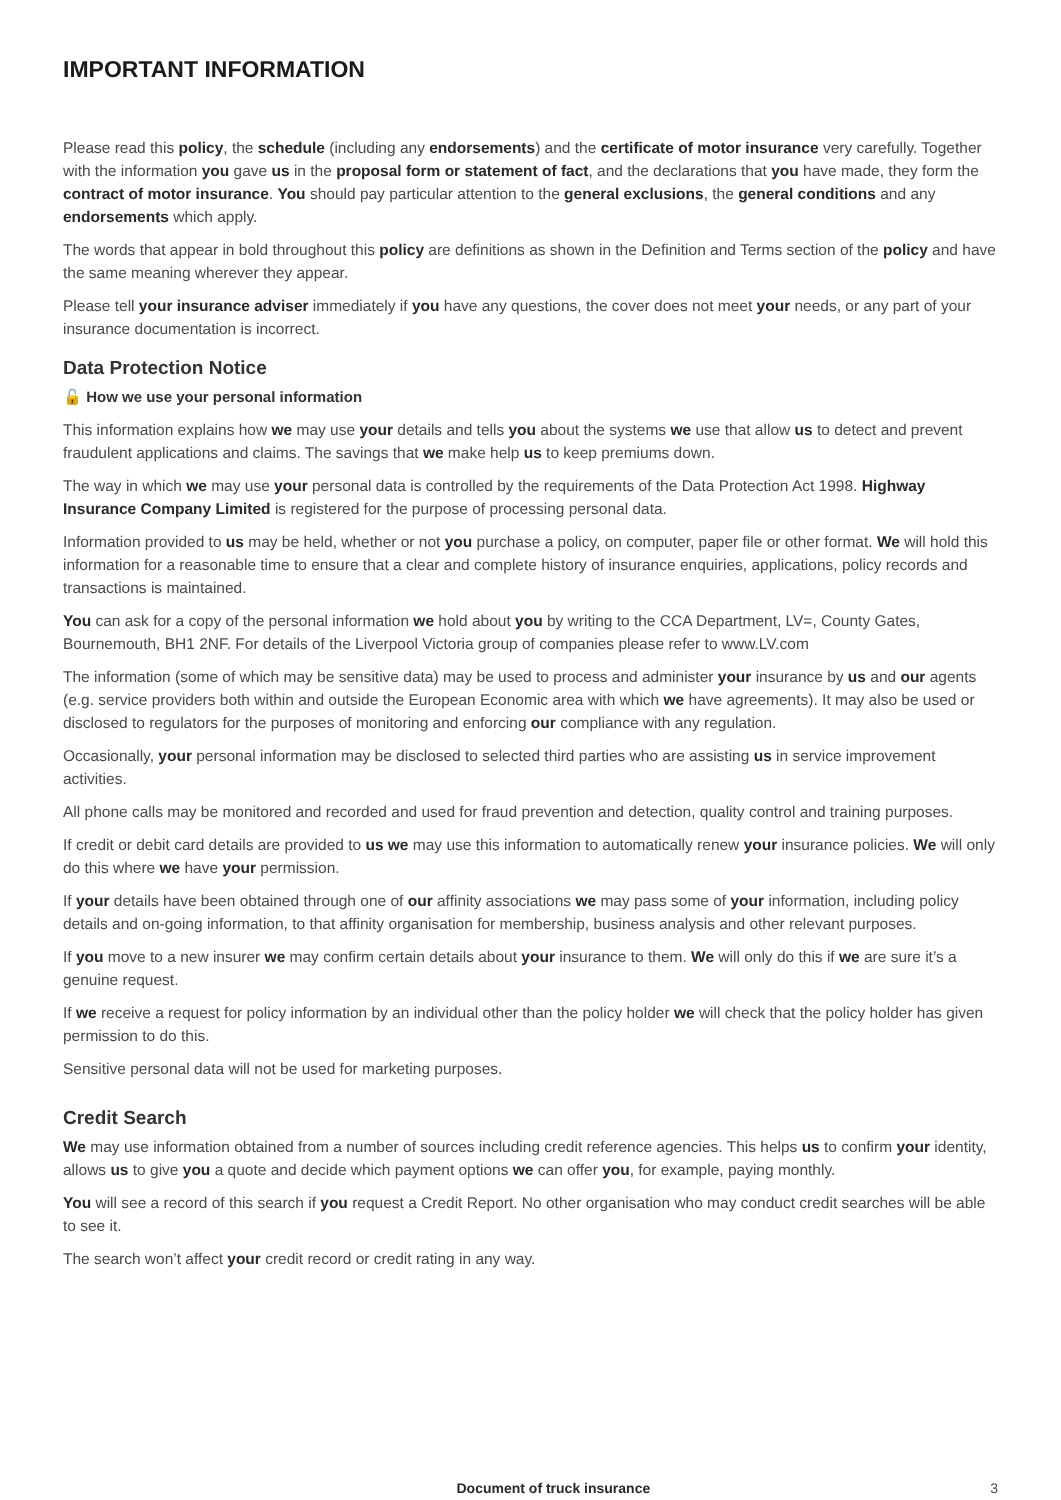IMPORTANT INFORMATION
Please read this policy, the schedule (including any endorsements) and the certificate of motor insurance very carefully. Together with the information you gave us in the proposal form or statement of fact, and the declarations that you have made, they form the contract of motor insurance. You should pay particular attention to the general exclusions, the general conditions and any endorsements which apply.
The words that appear in bold throughout this policy are definitions as shown in the Definition and Terms section of the policy and have the same meaning wherever they appear.
Please tell your insurance adviser immediately if you have any questions, the cover does not meet your needs, or any part of your insurance documentation is incorrect.
Data Protection Notice
🔓 How we use your personal information
This information explains how we may use your details and tells you about the systems we use that allow us to detect and prevent fraudulent applications and claims. The savings that we make help us to keep premiums down.
The way in which we may use your personal data is controlled by the requirements of the Data Protection Act 1998. Highway Insurance Company Limited is registered for the purpose of processing personal data.
Information provided to us may be held, whether or not you purchase a policy, on computer, paper file or other format. We will hold this information for a reasonable time to ensure that a clear and complete history of insurance enquiries, applications, policy records and transactions is maintained.
You can ask for a copy of the personal information we hold about you by writing to the CCA Department, LV=, County Gates, Bournemouth, BH1 2NF. For details of the Liverpool Victoria group of companies please refer to www.LV.com
The information (some of which may be sensitive data) may be used to process and administer your insurance by us and our agents (e.g. service providers both within and outside the European Economic area with which we have agreements). It may also be used or disclosed to regulators for the purposes of monitoring and enforcing our compliance with any regulation.
Occasionally, your personal information may be disclosed to selected third parties who are assisting us in service improvement activities.
All phone calls may be monitored and recorded and used for fraud prevention and detection, quality control and training purposes.
If credit or debit card details are provided to us we may use this information to automatically renew your insurance policies. We will only do this where we have your permission.
If your details have been obtained through one of our affinity associations we may pass some of your information, including policy details and on-going information, to that affinity organisation for membership, business analysis and other relevant purposes.
If you move to a new insurer we may confirm certain details about your insurance to them. We will only do this if we are sure it’s a genuine request.
If we receive a request for policy information by an individual other than the policy holder we will check that the policy holder has given permission to do this.
Sensitive personal data will not be used for marketing purposes.
Credit Search
We may use information obtained from a number of sources including credit reference agencies. This helps us to confirm your identity, allows us to give you a quote and decide which payment options we can offer you, for example, paying monthly.
You will see a record of this search if you request a Credit Report. No other organisation who may conduct credit searches will be able to see it.
The search won’t affect your credit record or credit rating in any way.
Document of truck insurance 3